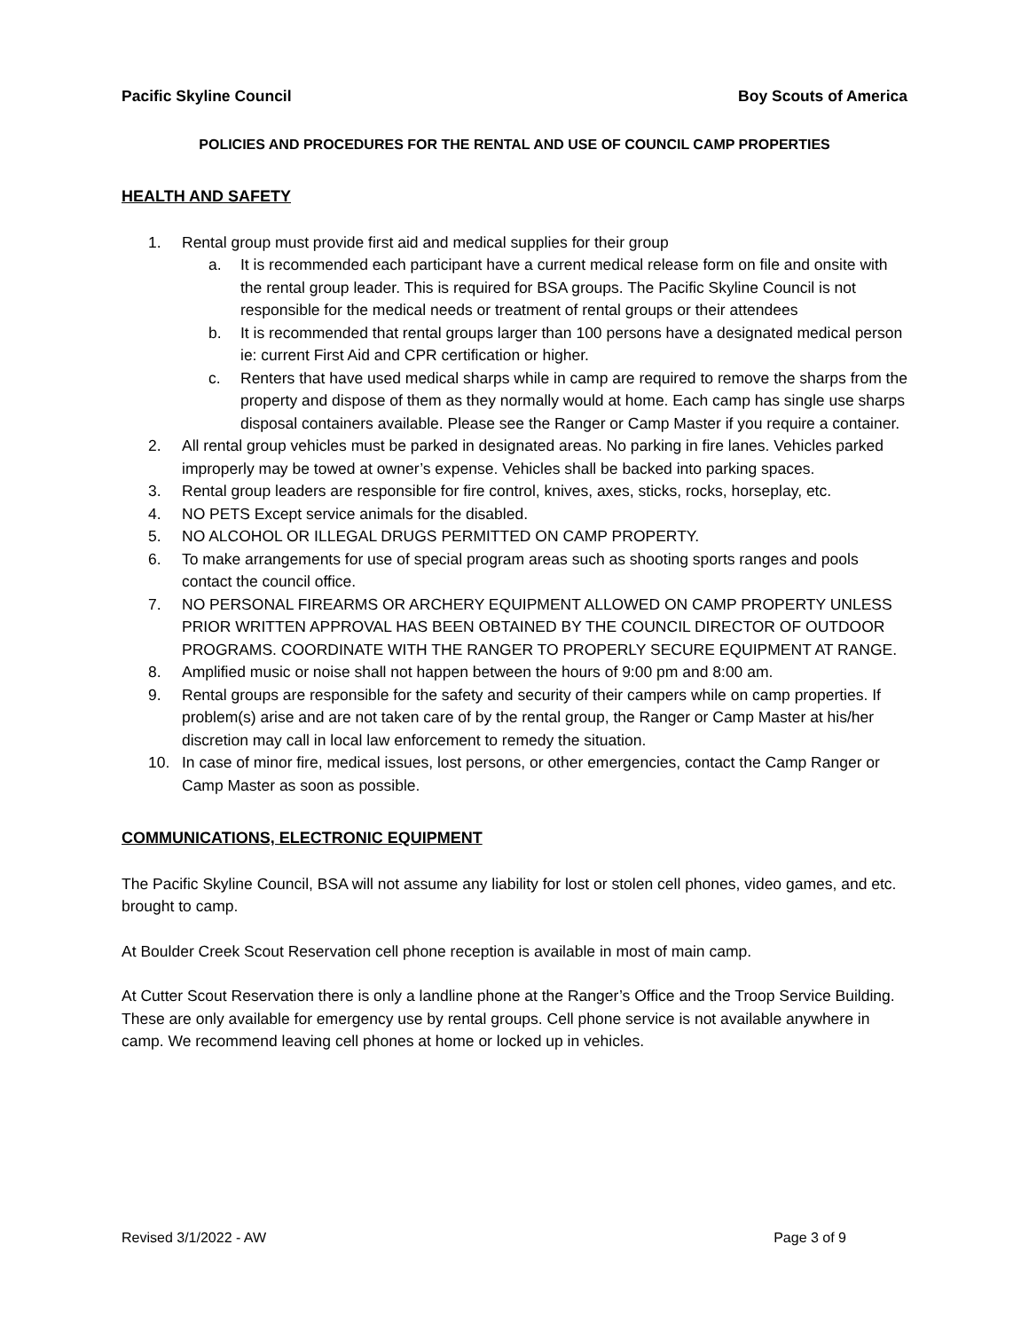Pacific Skyline Council Boy Scouts of America
POLICIES AND PROCEDURES FOR THE RENTAL AND USE OF COUNCIL CAMP PROPERTIES
HEALTH AND SAFETY
1. Rental group must provide first aid and medical supplies for their group
a. It is recommended each participant have a current medical release form on file and onsite with the rental group leader. This is required for BSA groups. The Pacific Skyline Council is not responsible for the medical needs or treatment of rental groups or their attendees
b. It is recommended that rental groups larger than 100 persons have a designated medical person ie: current First Aid and CPR certification or higher.
c. Renters that have used medical sharps while in camp are required to remove the sharps from the property and dispose of them as they normally would at home. Each camp has single use sharps disposal containers available. Please see the Ranger or Camp Master if you require a container.
2. All rental group vehicles must be parked in designated areas. No parking in fire lanes. Vehicles parked improperly may be towed at owner’s expense. Vehicles shall be backed into parking spaces.
3. Rental group leaders are responsible for fire control, knives, axes, sticks, rocks, horseplay, etc.
4. NO PETS Except service animals for the disabled.
5. NO ALCOHOL OR ILLEGAL DRUGS PERMITTED ON CAMP PROPERTY.
6. To make arrangements for use of special program areas such as shooting sports ranges and pools contact the council office.
7. NO PERSONAL FIREARMS OR ARCHERY EQUIPMENT ALLOWED ON CAMP PROPERTY UNLESS PRIOR WRITTEN APPROVAL HAS BEEN OBTAINED BY THE COUNCIL DIRECTOR OF OUTDOOR PROGRAMS. COORDINATE WITH THE RANGER TO PROPERLY SECURE EQUIPMENT AT RANGE.
8. Amplified music or noise shall not happen between the hours of 9:00 pm and 8:00 am.
9. Rental groups are responsible for the safety and security of their campers while on camp properties. If problem(s) arise and are not taken care of by the rental group, the Ranger or Camp Master at his/her discretion may call in local law enforcement to remedy the situation.
10. In case of minor fire, medical issues, lost persons, or other emergencies, contact the Camp Ranger or Camp Master as soon as possible.
COMMUNICATIONS, ELECTRONIC EQUIPMENT
The Pacific Skyline Council, BSA will not assume any liability for lost or stolen cell phones, video games, and etc. brought to camp.
At Boulder Creek Scout Reservation cell phone reception is available in most of main camp.
At Cutter Scout Reservation there is only a landline phone at the Ranger’s Office and the Troop Service Building. These are only available for emergency use by rental groups. Cell phone service is not available anywhere in camp. We recommend leaving cell phones at home or locked up in vehicles.
Revised 3/1/2022 - AW Page 3 of 9